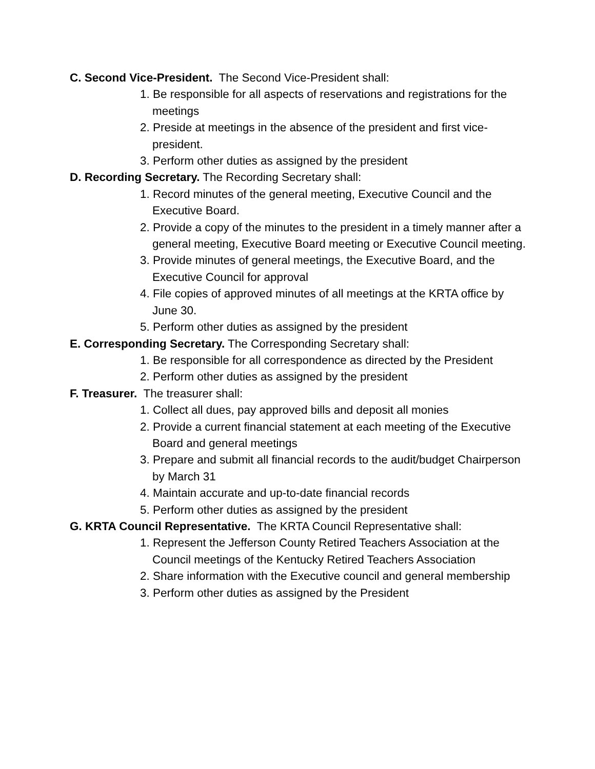C. Second Vice-President. The Second Vice-President shall:
1. Be responsible for all aspects of reservations and registrations for the meetings
2. Preside at meetings in the absence of the president and first vice-president.
3. Perform other duties as assigned by the president
D. Recording Secretary. The Recording Secretary shall:
1. Record minutes of the general meeting, Executive Council and the Executive Board.
2. Provide a copy of the minutes to the president in a timely manner after a general meeting, Executive Board meeting or Executive Council meeting.
3. Provide minutes of general meetings, the Executive Board, and the Executive Council for approval
4. File copies of approved minutes of all meetings at the KRTA office by June 30.
5. Perform other duties as assigned by the president
E. Corresponding Secretary. The Corresponding Secretary shall:
1. Be responsible for all correspondence as directed by the President
2. Perform other duties as assigned by the president
F. Treasurer. The treasurer shall:
1. Collect all dues, pay approved bills and deposit all monies
2. Provide a current financial statement at each meeting of the Executive Board and general meetings
3. Prepare and submit all financial records to the audit/budget Chairperson by March 31
4. Maintain accurate and up-to-date financial records
5. Perform other duties as assigned by the president
G. KRTA Council Representative. The KRTA Council Representative shall:
1. Represent the Jefferson County Retired Teachers Association at the Council meetings of the Kentucky Retired Teachers Association
2. Share information with the Executive council and general membership
3. Perform other duties as assigned by the President